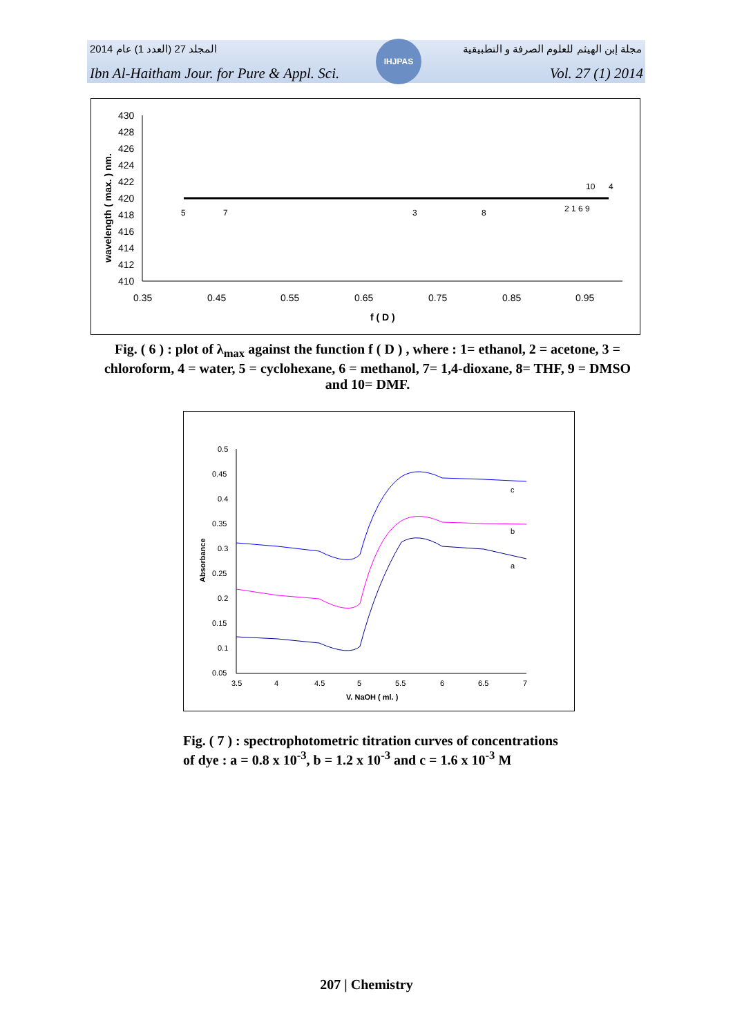المجلد 27 (العدد 1) عام 2014
مجلة إبن الهيثم للعلوم الصرفة و التطبيقية
IHJPAS
Ibn Al-Haitham Jour. for Pure & Appl. Sci.
Vol. 27 (1) 2014
430
428
426
424
422
420
418
416
414
412
410
0.35
0.45
0.55
0.65
0.75
0.85
0.95
f ( D )
wavelength ( max. ) nm.
5
7
3
8
2 1 6 9
10
4
Fig. ( 6 ) : plot of λ<sub>max</sub> against the function f ( D ) , where : 1= ethanol, 2 = acetone, 3 = chloroform, 4 = water, 5 = cyclohexane, 6 = methanol, 7= 1,4-dioxane, 8= THF, 9 = DMSO and 10= DMF.
0.5
0.45
0.4
0.35
0.3
0.25
0.2
0.15
0.1
0.05
3.5
4
4.5
5
5.5
6
6.5
7
V. NaOH ( ml. )
Absorbance
c
b
a
Fig. ( 7 ) : spectrophotometric titration curves of concentrations
of dye : a = 0.8 x 10<sup>-3</sup>, b = 1.2 x 10<sup>-3</sup> and c = 1.6 x 10<sup>-3</sup> M
207 | Chemistry